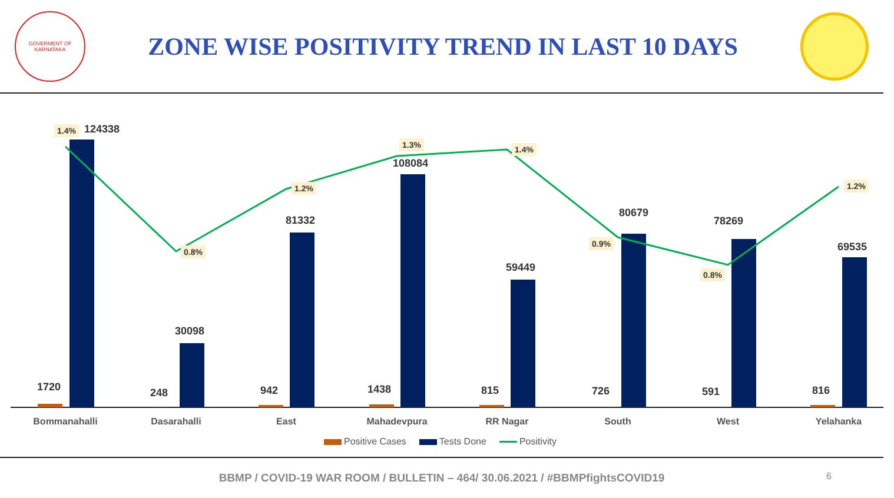GOVERMENT OF KARNATAKA
ZONE WISE POSITIVITY TREND IN LAST 10 DAYS
1720
124338 1.4%
248
30098
0.8%
942
81332
1.2%
1438
108084
1.3%
815
59449
1.4%
726
80679
0.9%
591
78269
0.8%
816
69535
1.2%
Bommanahalli Dasarahalli East Mahadevpura RR Nagar South West Yelahanka
Positive Cases Tests Done Positivity
BBMP / COVID-19 WAR ROOM / BULLETIN – 464/ 30.06.2021 / #BBMPfightsCOVID19
6